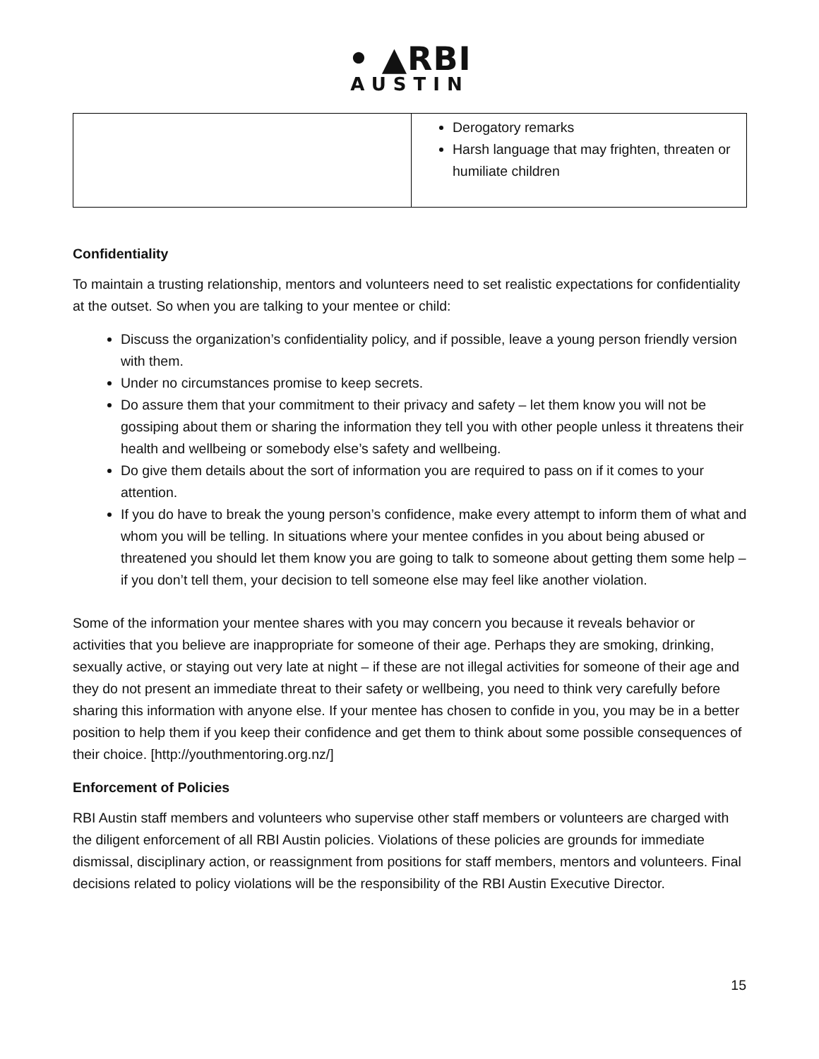• ▲RBI
AUSTIN
| | Derogatory remarks Harsh language that may frighten, threaten or humiliate children |
Confidentiality
To maintain a trusting relationship, mentors and volunteers need to set realistic expectations for confidentiality at the outset. So when you are talking to your mentee or child:
Discuss the organization’s confidentiality policy, and if possible, leave a young person friendly version with them.
Under no circumstances promise to keep secrets.
Do assure them that your commitment to their privacy and safety – let them know you will not be gossiping about them or sharing the information they tell you with other people unless it threatens their health and wellbeing or somebody else’s safety and wellbeing.
Do give them details about the sort of information you are required to pass on if it comes to your attention.
If you do have to break the young person’s confidence, make every attempt to inform them of what and whom you will be telling. In situations where your mentee confides in you about being abused or threatened you should let them know you are going to talk to someone about getting them some help – if you don’t tell them, your decision to tell someone else may feel like another violation.
Some of the information your mentee shares with you may concern you because it reveals behavior or activities that you believe are inappropriate for someone of their age. Perhaps they are smoking, drinking, sexually active, or staying out very late at night – if these are not illegal activities for someone of their age and they do not present an immediate threat to their safety or wellbeing, you need to think very carefully before sharing this information with anyone else. If your mentee has chosen to confide in you, you may be in a better position to help them if you keep their confidence and get them to think about some possible consequences of their choice. [http://youthmentoring.org.nz/]
Enforcement of Policies
RBI Austin staff members and volunteers who supervise other staff members or volunteers are charged with the diligent enforcement of all RBI Austin policies. Violations of these policies are grounds for immediate dismissal, disciplinary action, or reassignment from positions for staff members, mentors and volunteers. Final decisions related to policy violations will be the responsibility of the RBI Austin Executive Director.
15